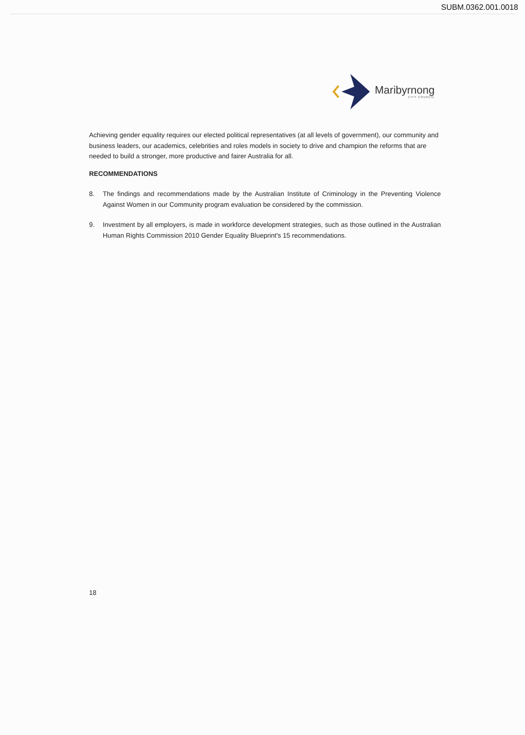SUBM.0362.001.0018
Maribyrnong
CITY COUNCIL
Achieving gender equality requires our elected political representatives (at all levels of government), our community and business leaders, our academics, celebrities and roles models in society to drive and champion the reforms that are needed to build a stronger, more productive and fairer Australia for all.
RECOMMENDATIONS
8. The findings and recommendations made by the Australian Institute of Criminology in the Preventing Violence Against Women in our Community program evaluation be considered by the commission.
9. Investment by all employers, is made in workforce development strategies, such as those outlined in the Australian Human Rights Commission 2010 Gender Equality Blueprint's 15 recommendations.
18